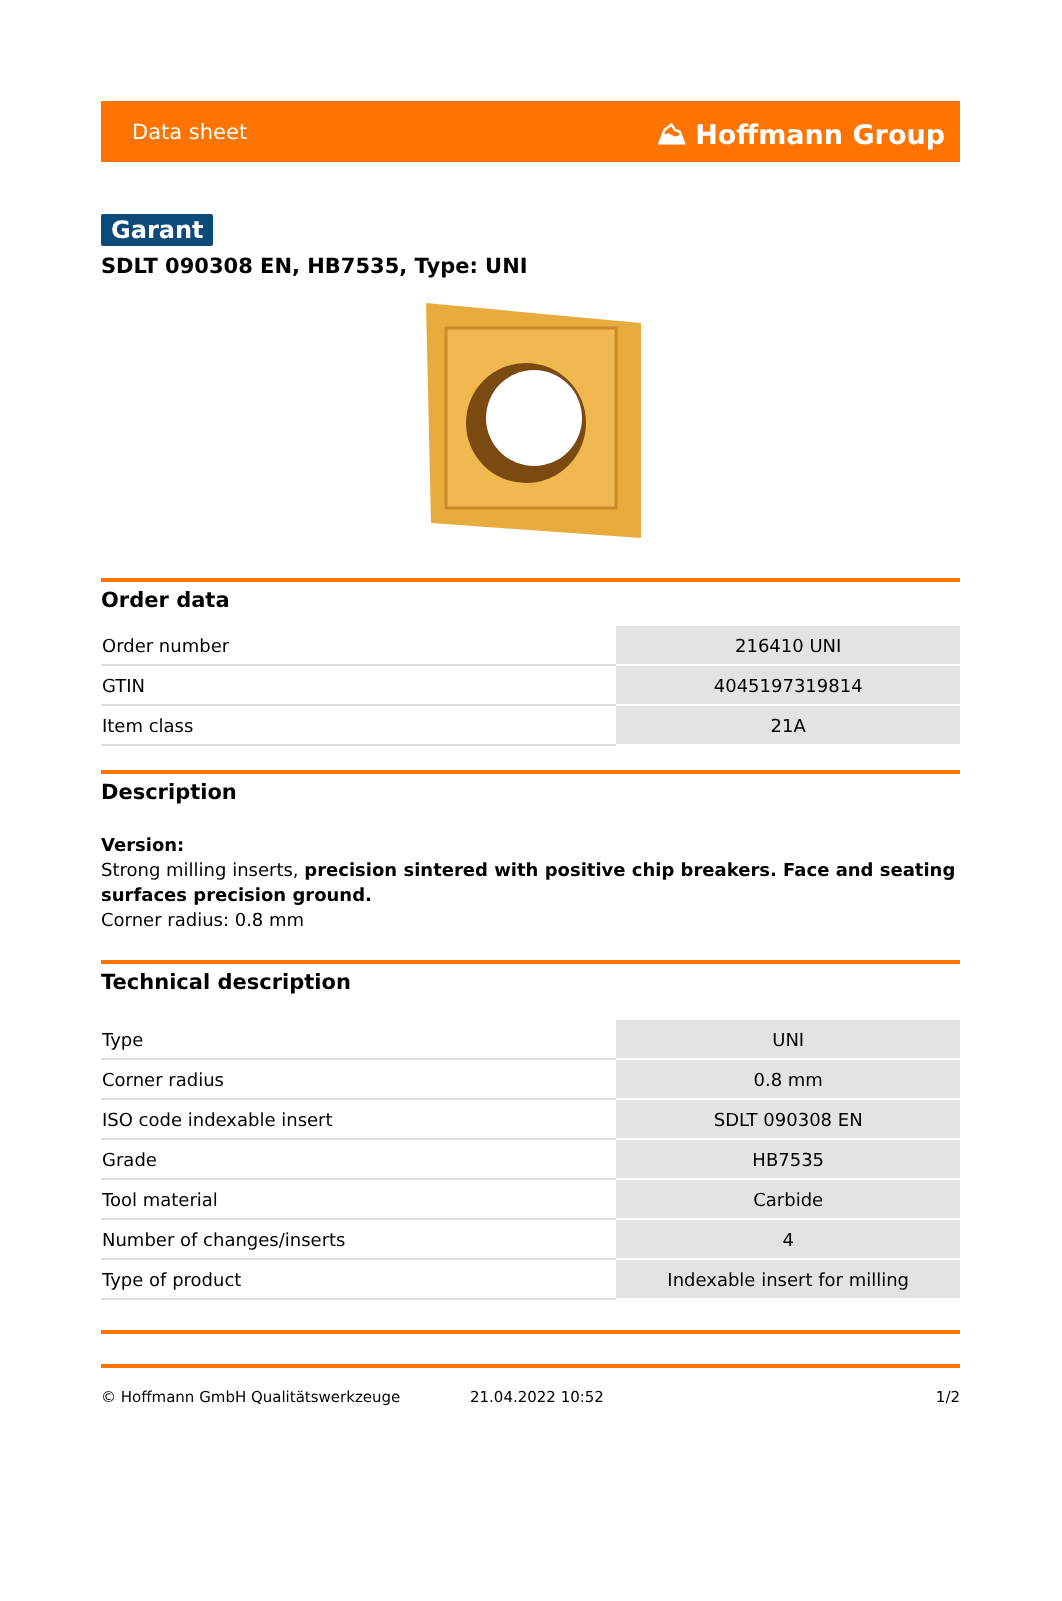Data sheet ⛰ Hoffmann Group
Garant
SDLT 090308 EN, HB7535, Type: UNI
Order data
| Order number | 216410 UNI |
| GTIN | 4045197319814 |
| Item class | 21A |
Description
Version:
Strong milling inserts, precision sintered with positive chip breakers. Face and seating surfaces precision ground.
Corner radius: 0.8 mm
Technical description
| Type | UNI |
| Corner radius | 0.8 mm |
| ISO code indexable insert | SDLT 090308 EN |
| Grade | HB7535 |
| Tool material | Carbide |
| Number of changes/inserts | 4 |
| Type of product | Indexable insert for milling |
© Hoffmann GmbH Qualitätswerkzeuge 21.04.2022 10:52 1/2